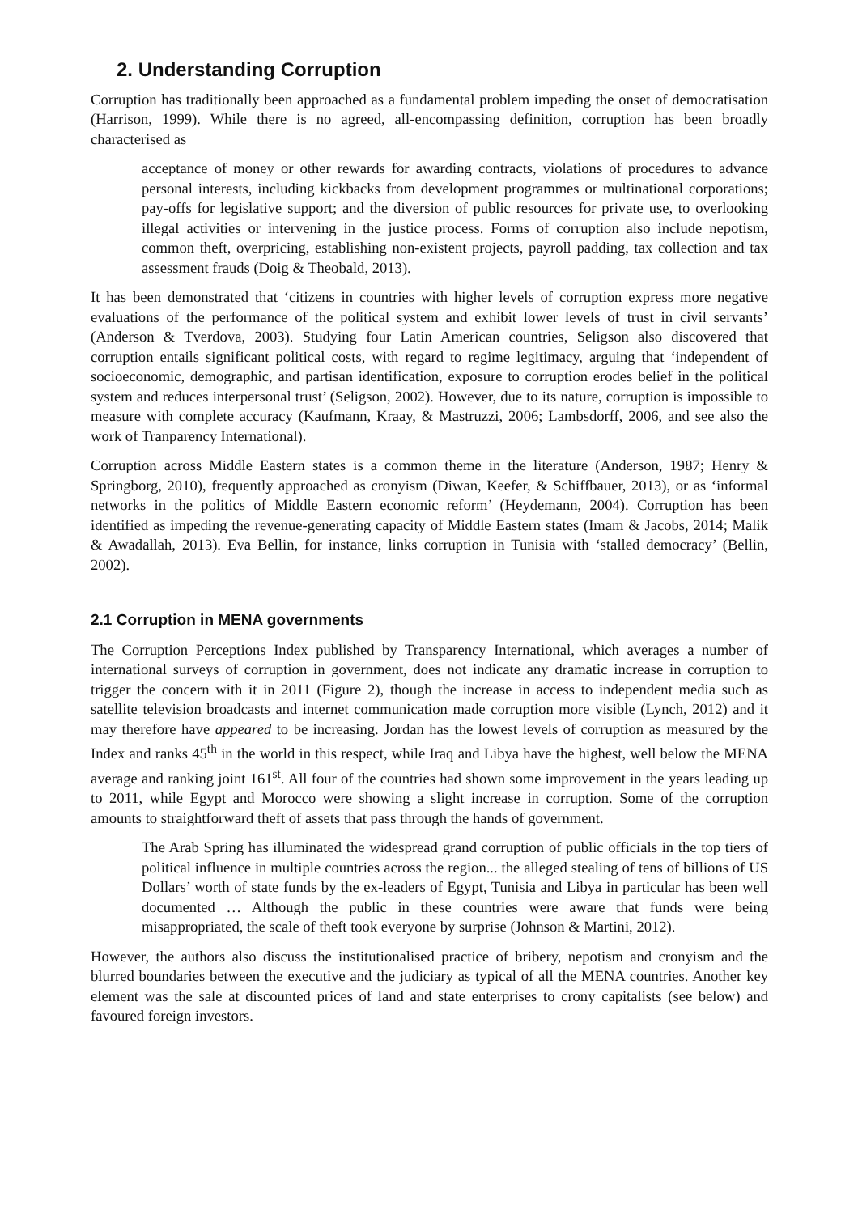2. Understanding Corruption
Corruption has traditionally been approached as a fundamental problem impeding the onset of democratisation (Harrison, 1999). While there is no agreed, all-encompassing definition, corruption has been broadly characterised as
acceptance of money or other rewards for awarding contracts, violations of procedures to advance personal interests, including kickbacks from development programmes or multinational corporations; pay-offs for legislative support; and the diversion of public resources for private use, to overlooking illegal activities or intervening in the justice process. Forms of corruption also include nepotism, common theft, overpricing, establishing non-existent projects, payroll padding, tax collection and tax assessment frauds (Doig & Theobald, 2013).
It has been demonstrated that ‘citizens in countries with higher levels of corruption express more negative evaluations of the performance of the political system and exhibit lower levels of trust in civil servants’ (Anderson & Tverdova, 2003). Studying four Latin American countries, Seligson also discovered that corruption entails significant political costs, with regard to regime legitimacy, arguing that ‘independent of socioeconomic, demographic, and partisan identification, exposure to corruption erodes belief in the political system and reduces interpersonal trust’ (Seligson, 2002). However, due to its nature, corruption is impossible to measure with complete accuracy (Kaufmann, Kraay, & Mastruzzi, 2006; Lambsdorff, 2006, and see also the work of Tranparency International).
Corruption across Middle Eastern states is a common theme in the literature (Anderson, 1987; Henry & Springborg, 2010), frequently approached as cronyism (Diwan, Keefer, & Schiffbauer, 2013), or as ‘informal networks in the politics of Middle Eastern economic reform’ (Heydemann, 2004). Corruption has been identified as impeding the revenue-generating capacity of Middle Eastern states (Imam & Jacobs, 2014; Malik & Awadallah, 2013). Eva Bellin, for instance, links corruption in Tunisia with ‘stalled democracy’ (Bellin, 2002).
2.1 Corruption in MENA governments
The Corruption Perceptions Index published by Transparency International, which averages a number of international surveys of corruption in government, does not indicate any dramatic increase in corruption to trigger the concern with it in 2011 (Figure 2), though the increase in access to independent media such as satellite television broadcasts and internet communication made corruption more visible (Lynch, 2012) and it may therefore have appeared to be increasing. Jordan has the lowest levels of corruption as measured by the Index and ranks 45<sup>th</sup> in the world in this respect, while Iraq and Libya have the highest, well below the MENA average and ranking joint 161<sup>st</sup>. All four of the countries had shown some improvement in the years leading up to 2011, while Egypt and Morocco were showing a slight increase in corruption. Some of the corruption amounts to straightforward theft of assets that pass through the hands of government.
The Arab Spring has illuminated the widespread grand corruption of public officials in the top tiers of political influence in multiple countries across the region... the alleged stealing of tens of billions of US Dollars’ worth of state funds by the ex-leaders of Egypt, Tunisia and Libya in particular has been well documented … Although the public in these countries were aware that funds were being misappropriated, the scale of theft took everyone by surprise (Johnson & Martini, 2012).
However, the authors also discuss the institutionalised practice of bribery, nepotism and cronyism and the blurred boundaries between the executive and the judiciary as typical of all the MENA countries. Another key element was the sale at discounted prices of land and state enterprises to crony capitalists (see below) and favoured foreign investors.